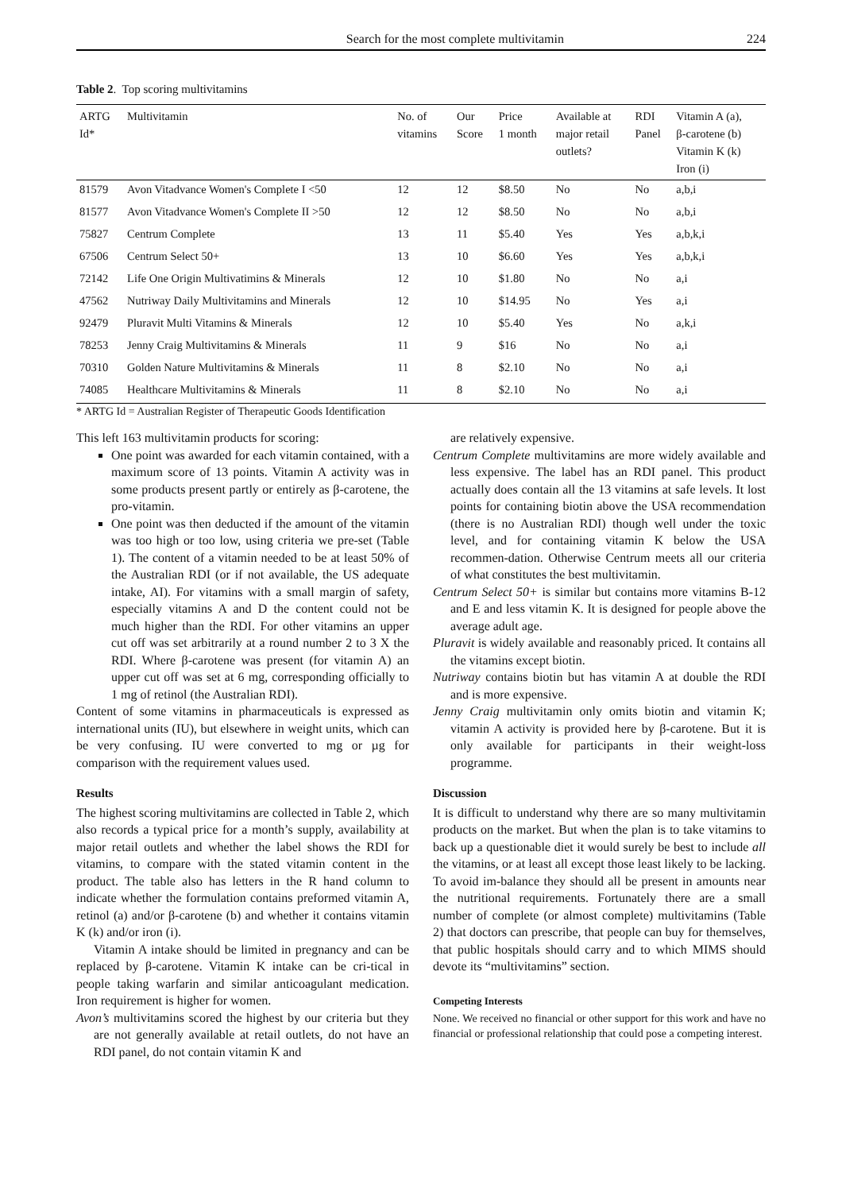Search for the most complete multivitamin 224
Table 2. Top scoring multivitamins
| ARTG Id* | Multivitamin | No. of vitamins | Our Score | Price 1 month | Available at major retail outlets? | RDI Panel | Vitamin A (a), β-carotene (b) Vitamin K (k) Iron (i) |
| --- | --- | --- | --- | --- | --- | --- | --- |
| 81579 | Avon Vitadvance Women's Complete I <50 | 12 | 12 | $8.50 | No | No | a,b,i |
| 81577 | Avon Vitadvance Women's Complete II >50 | 12 | 12 | $8.50 | No | No | a,b,i |
| 75827 | Centrum Complete | 13 | 11 | $5.40 | Yes | Yes | a,b,k,i |
| 67506 | Centrum Select 50+ | 13 | 10 | $6.60 | Yes | Yes | a,b,k,i |
| 72142 | Life One Origin Multivatimins & Minerals | 12 | 10 | $1.80 | No | No | a,i |
| 47562 | Nutriway Daily Multivitamins and Minerals | 12 | 10 | $14.95 | No | Yes | a,i |
| 92479 | Pluravit Multi Vitamins & Minerals | 12 | 10 | $5.40 | Yes | No | a,k,i |
| 78253 | Jenny Craig Multivitamins & Minerals | 11 | 9 | $16 | No | No | a,i |
| 70310 | Golden Nature Multivitamins & Minerals | 11 | 8 | $2.10 | No | No | a,i |
| 74085 | Healthcare Multivitamins & Minerals | 11 | 8 | $2.10 | No | No | a,i |
* ARTG Id = Australian Register of Therapeutic Goods Identification
This left 163 multivitamin products for scoring:
One point was awarded for each vitamin contained, with a maximum score of 13 points. Vitamin A activity was in some products present partly or entirely as β-carotene, the pro-vitamin.
One point was then deducted if the amount of the vitamin was too high or too low, using criteria we pre-set (Table 1). The content of a vitamin needed to be at least 50% of the Australian RDI (or if not available, the US adequate intake, AI). For vitamins with a small margin of safety, especially vitamins A and D the content could not be much higher than the RDI. For other vitamins an upper cut off was set arbitrarily at a round number 2 to 3 X the RDI. Where β-carotene was present (for vitamin A) an upper cut off was set at 6 mg, corresponding officially to 1 mg of retinol (the Australian RDI).
Content of some vitamins in pharmaceuticals is expressed as international units (IU), but elsewhere in weight units, which can be very confusing. IU were converted to mg or µg for comparison with the requirement values used.
Results
The highest scoring multivitamins are collected in Table 2, which also records a typical price for a month’s supply, availability at major retail outlets and whether the label shows the RDI for vitamins, to compare with the stated vitamin content in the product. The table also has letters in the R hand column to indicate whether the formulation contains preformed vitamin A, retinol (a) and/or β-carotene (b) and whether it contains vitamin K (k) and/or iron (i).
Vitamin A intake should be limited in pregnancy and can be replaced by β-carotene. Vitamin K intake can be cri-tical in people taking warfarin and similar anticoagulant medication. Iron requirement is higher for women.
Avon’s multivitamins scored the highest by our criteria but they are not generally available at retail outlets, do not have an RDI panel, do not contain vitamin K and
are relatively expensive.
Centrum Complete multivitamins are more widely available and less expensive. The label has an RDI panel. This product actually does contain all the 13 vitamins at safe levels. It lost points for containing biotin above the USA recommendation (there is no Australian RDI) though well under the toxic level, and for containing vitamin K below the USA recommen-dation. Otherwise Centrum meets all our criteria of what constitutes the best multivitamin.
Centrum Select 50+ is similar but contains more vitamins B-12 and E and less vitamin K. It is designed for people above the average adult age.
Pluravit is widely available and reasonably priced. It contains all the vitamins except biotin.
Nutriway contains biotin but has vitamin A at double the RDI and is more expensive.
Jenny Craig multivitamin only omits biotin and vitamin K; vitamin A activity is provided here by β-carotene. But it is only available for participants in their weight-loss programme.
Discussion
It is difficult to understand why there are so many multivitamin products on the market. But when the plan is to take vitamins to back up a questionable diet it would surely be best to include all the vitamins, or at least all except those least likely to be lacking. To avoid im-balance they should all be present in amounts near the nutritional requirements. Fortunately there are a small number of complete (or almost complete) multivitamins (Table 2) that doctors can prescribe, that people can buy for themselves, that public hospitals should carry and to which MIMS should devote its “multivitamins” section.
Competing Interests
None. We received no financial or other support for this work and have no financial or professional relationship that could pose a competing interest.